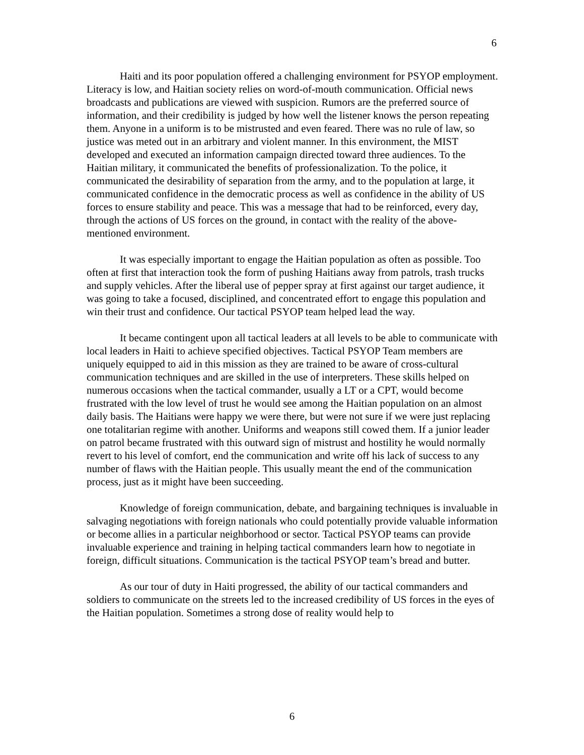6
Haiti and its poor population offered a challenging environment for PSYOP employment. Literacy is low, and Haitian society relies on word-of-mouth communication. Official news broadcasts and publications are viewed with suspicion. Rumors are the preferred source of information, and their credibility is judged by how well the listener knows the person repeating them. Anyone in a uniform is to be mistrusted and even feared. There was no rule of law, so justice was meted out in an arbitrary and violent manner. In this environment, the MIST developed and executed an information campaign directed toward three audiences. To the Haitian military, it communicated the benefits of professionalization. To the police, it communicated the desirability of separation from the army, and to the population at large, it communicated confidence in the democratic process as well as confidence in the ability of US forces to ensure stability and peace. This was a message that had to be reinforced, every day, through the actions of US forces on the ground, in contact with the reality of the above-mentioned environment.
It was especially important to engage the Haitian population as often as possible. Too often at first that interaction took the form of pushing Haitians away from patrols, trash trucks and supply vehicles. After the liberal use of pepper spray at first against our target audience, it was going to take a focused, disciplined, and concentrated effort to engage this population and win their trust and confidence. Our tactical PSYOP team helped lead the way.
It became contingent upon all tactical leaders at all levels to be able to communicate with local leaders in Haiti to achieve specified objectives. Tactical PSYOP Team members are uniquely equipped to aid in this mission as they are trained to be aware of cross-cultural communication techniques and are skilled in the use of interpreters. These skills helped on numerous occasions when the tactical commander, usually a LT or a CPT, would become frustrated with the low level of trust he would see among the Haitian population on an almost daily basis. The Haitians were happy we were there, but were not sure if we were just replacing one totalitarian regime with another. Uniforms and weapons still cowed them. If a junior leader on patrol became frustrated with this outward sign of mistrust and hostility he would normally revert to his level of comfort, end the communication and write off his lack of success to any number of flaws with the Haitian people. This usually meant the end of the communication process, just as it might have been succeeding.
Knowledge of foreign communication, debate, and bargaining techniques is invaluable in salvaging negotiations with foreign nationals who could potentially provide valuable information or become allies in a particular neighborhood or sector. Tactical PSYOP teams can provide invaluable experience and training in helping tactical commanders learn how to negotiate in foreign, difficult situations. Communication is the tactical PSYOP team’s bread and butter.
As our tour of duty in Haiti progressed, the ability of our tactical commanders and soldiers to communicate on the streets led to the increased credibility of US forces in the eyes of the Haitian population. Sometimes a strong dose of reality would help to
6